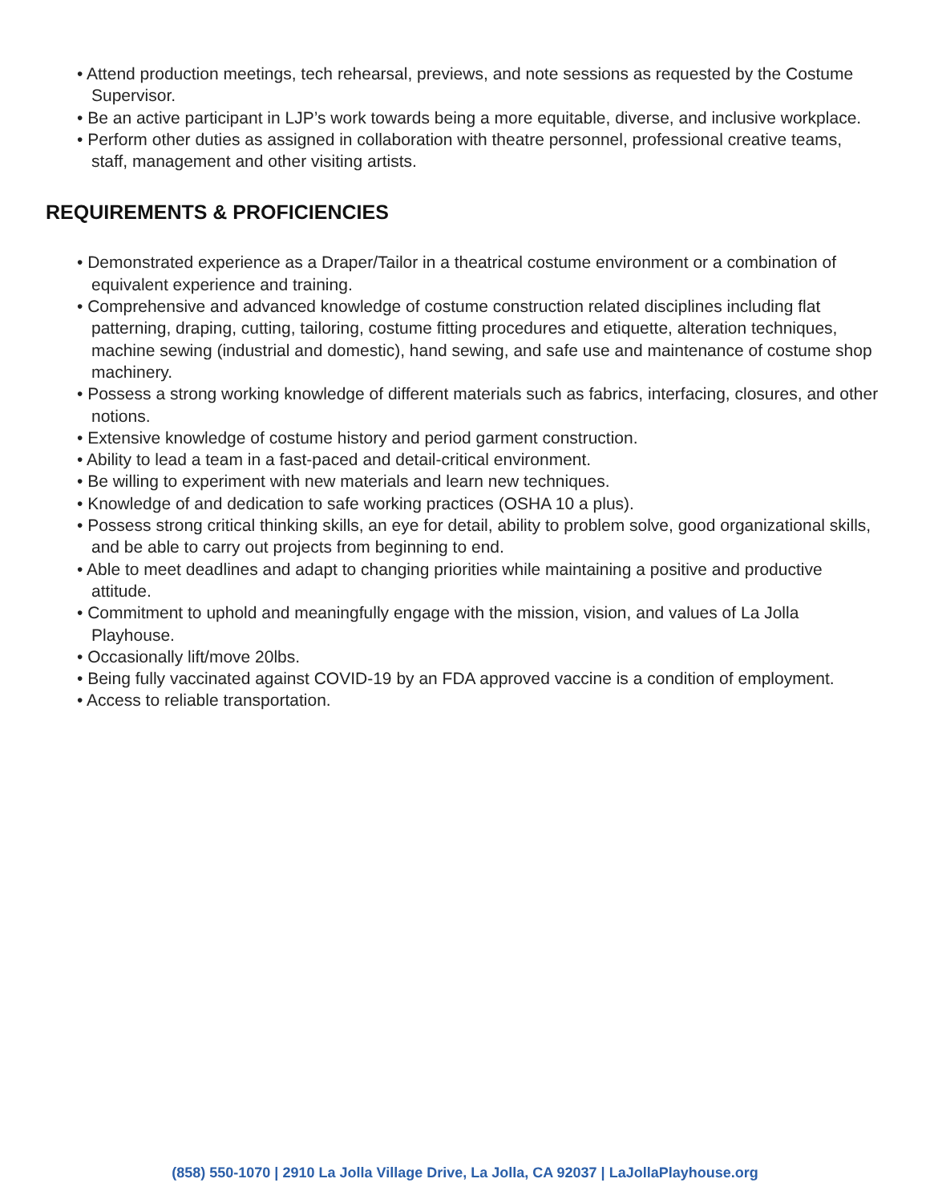• Attend production meetings, tech rehearsal, previews, and note sessions as requested by the Costume Supervisor.
• Be an active participant in LJP’s work towards being a more equitable, diverse, and inclusive workplace.
• Perform other duties as assigned in collaboration with theatre personnel, professional creative teams, staff, management and other visiting artists.
REQUIREMENTS & PROFICIENCIES
• Demonstrated experience as a Draper/Tailor in a theatrical costume environment or a combination of equivalent experience and training.
• Comprehensive and advanced knowledge of costume construction related disciplines including flat patterning, draping, cutting, tailoring, costume fitting procedures and etiquette, alteration techniques, machine sewing (industrial and domestic), hand sewing, and safe use and maintenance of costume shop machinery.
• Possess a strong working knowledge of different materials such as fabrics, interfacing, closures, and other notions.
• Extensive knowledge of costume history and period garment construction.
• Ability to lead a team in a fast-paced and detail-critical environment.
• Be willing to experiment with new materials and learn new techniques.
• Knowledge of and dedication to safe working practices (OSHA 10 a plus).
• Possess strong critical thinking skills, an eye for detail, ability to problem solve, good organizational skills, and be able to carry out projects from beginning to end.
• Able to meet deadlines and adapt to changing priorities while maintaining a positive and productive attitude.
• Commitment to uphold and meaningfully engage with the mission, vision, and values of La Jolla Playhouse.
• Occasionally lift/move 20lbs.
• Being fully vaccinated against COVID-19 by an FDA approved vaccine is a condition of employment.
• Access to reliable transportation.
(858) 550-1070 | 2910 La Jolla Village Drive, La Jolla, CA 92037 | LaJollaPlayhouse.org